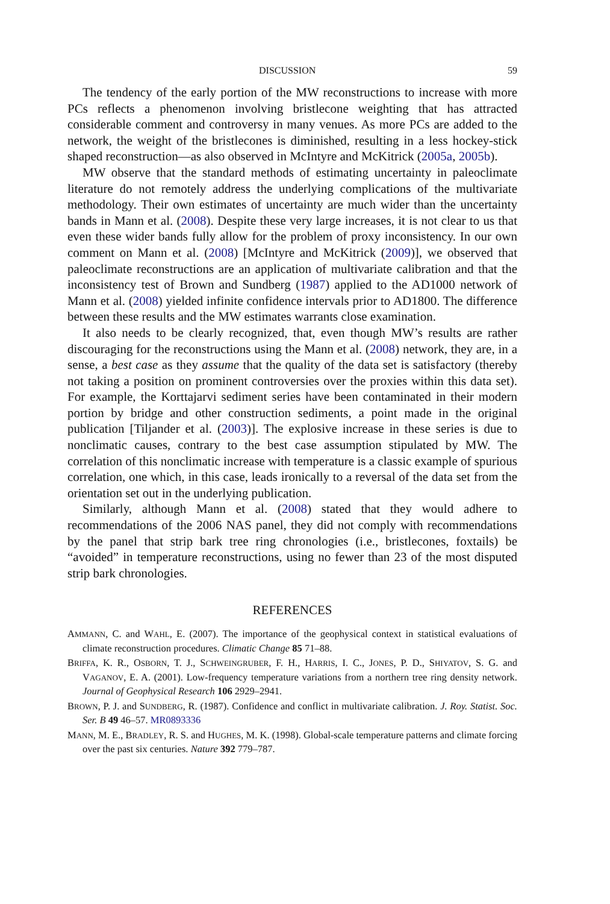DISCUSSION 59
The tendency of the early portion of the MW reconstructions to increase with more PCs reflects a phenomenon involving bristlecone weighting that has attracted considerable comment and controversy in many venues. As more PCs are added to the network, the weight of the bristlecones is diminished, resulting in a less hockey-stick shaped reconstruction—as also observed in McIntyre and McKitrick (2005a, 2005b).
MW observe that the standard methods of estimating uncertainty in paleoclimate literature do not remotely address the underlying complications of the multivariate methodology. Their own estimates of uncertainty are much wider than the uncertainty bands in Mann et al. (2008). Despite these very large increases, it is not clear to us that even these wider bands fully allow for the problem of proxy inconsistency. In our own comment on Mann et al. (2008) [McIntyre and McKitrick (2009)], we observed that paleoclimate reconstructions are an application of multivariate calibration and that the inconsistency test of Brown and Sundberg (1987) applied to the AD1000 network of Mann et al. (2008) yielded infinite confidence intervals prior to AD1800. The difference between these results and the MW estimates warrants close examination.
It also needs to be clearly recognized, that, even though MW’s results are rather discouraging for the reconstructions using the Mann et al. (2008) network, they are, in a sense, a best case as they assume that the quality of the data set is satisfactory (thereby not taking a position on prominent controversies over the proxies within this data set). For example, the Korttajarvi sediment series have been contaminated in their modern portion by bridge and other construction sediments, a point made in the original publication [Tiljander et al. (2003)]. The explosive increase in these series is due to nonclimatic causes, contrary to the best case assumption stipulated by MW. The correlation of this nonclimatic increase with temperature is a classic example of spurious correlation, one which, in this case, leads ironically to a reversal of the data set from the orientation set out in the underlying publication.
Similarly, although Mann et al. (2008) stated that they would adhere to recommendations of the 2006 NAS panel, they did not comply with recommendations by the panel that strip bark tree ring chronologies (i.e., bristlecones, foxtails) be “avoided” in temperature reconstructions, using no fewer than 23 of the most disputed strip bark chronologies.
REFERENCES
AMMANN, C. and WAHL, E. (2007). The importance of the geophysical context in statistical evaluations of climate reconstruction procedures. Climatic Change 85 71–88.
BRIFFA, K. R., OSBORN, T. J., SCHWEINGRUBER, F. H., HARRIS, I. C., JONES, P. D., SHIYATOV, S. G. and VAGANOV, E. A. (2001). Low-frequency temperature variations from a northern tree ring density network. Journal of Geophysical Research 106 2929–2941.
BROWN, P. J. and SUNDBERG, R. (1987). Confidence and conflict in multivariate calibration. J. Roy. Statist. Soc. Ser. B 49 46–57. MR0893336
MANN, M. E., BRADLEY, R. S. and HUGHES, M. K. (1998). Global-scale temperature patterns and climate forcing over the past six centuries. Nature 392 779–787.